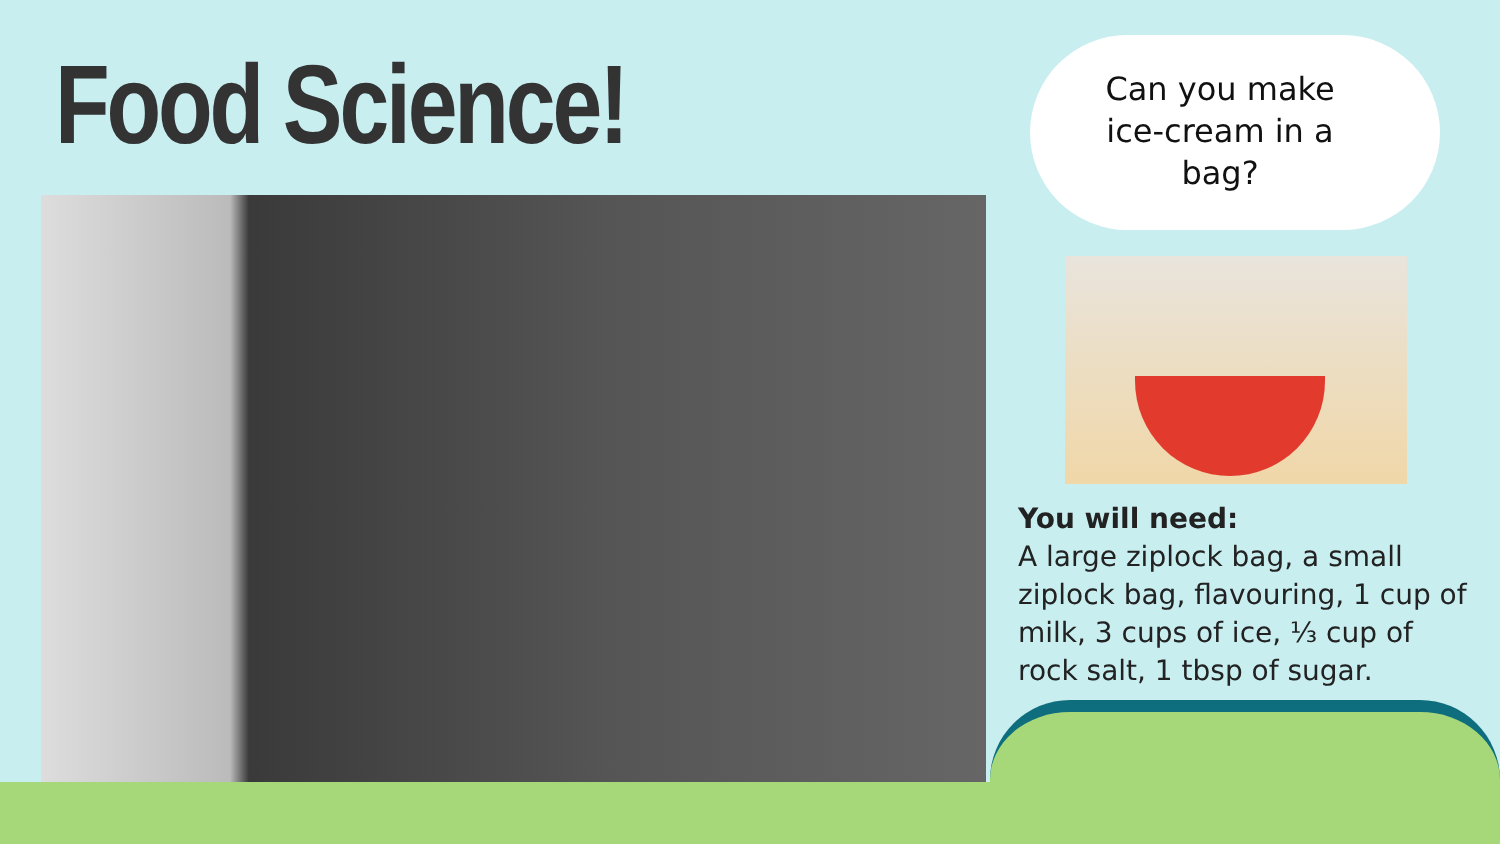Food Science!
Can you make ice-cream in a bag?
You will need:
A large ziplock bag, a small ziplock bag, flavouring, 1 cup of milk, 3 cups of ice, ⅓ cup of rock salt, 1 tbsp of sugar.